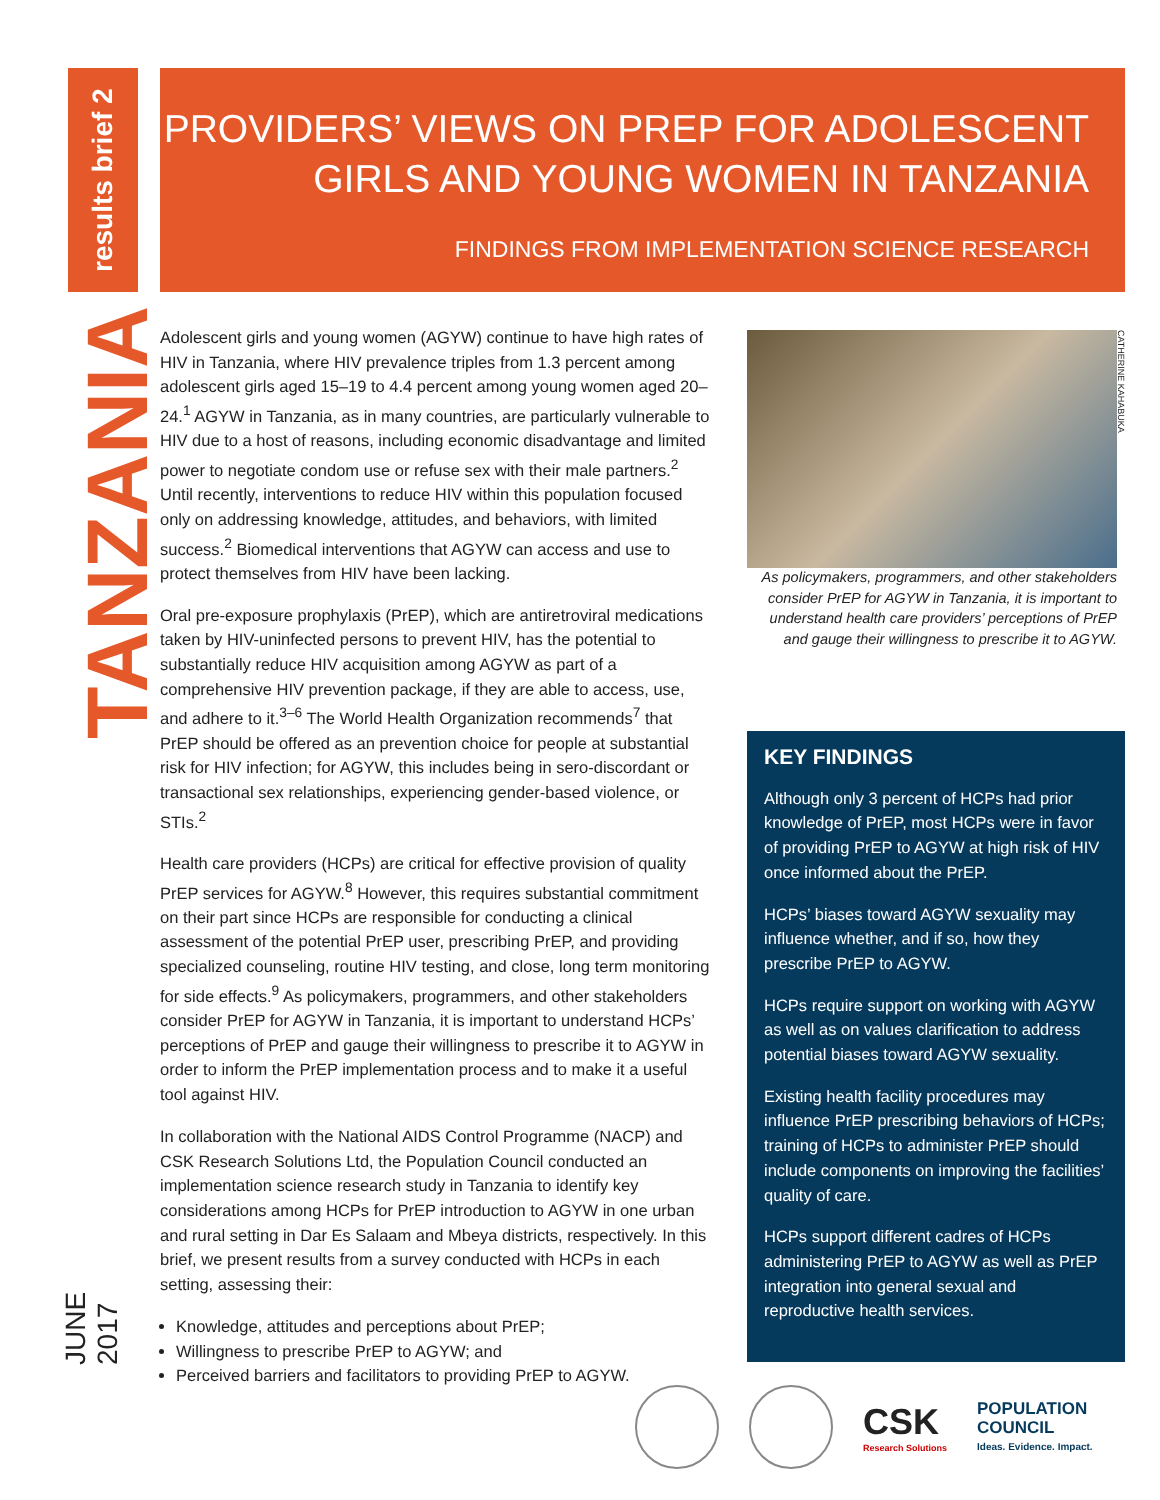results brief 2
TANZANIA
JUNE 2017
PROVIDERS’ VIEWS ON PREP FOR ADOLESCENT
GIRLS AND YOUNG WOMEN IN TANZANIA
FINDINGS FROM IMPLEMENTATION SCIENCE RESEARCH
Adolescent girls and young women (AGYW) continue to have high rates of HIV in Tanzania, where HIV prevalence triples from 1.3 percent among adolescent girls aged 15–19 to 4.4 percent among young women aged 20–24.<sup>1</sup> AGYW in Tanzania, as in many countries, are particularly vulnerable to HIV due to a host of reasons, including economic disadvantage and limited power to negotiate condom use or refuse sex with their male partners.<sup>2</sup> Until recently, interventions to reduce HIV within this population focused only on addressing knowledge, attitudes, and behaviors, with limited success.<sup>2</sup> Biomedical interventions that AGYW can access and use to protect themselves from HIV have been lacking.
Oral pre-exposure prophylaxis (PrEP), which are antiretroviral medications taken by HIV-uninfected persons to prevent HIV, has the potential to substantially reduce HIV acquisition among AGYW as part of a comprehensive HIV prevention package, if they are able to access, use, and adhere to it.<sup>3–6</sup> The World Health Organization recommends<sup>7</sup> that PrEP should be offered as an prevention choice for people at substantial risk for HIV infection; for AGYW, this includes being in sero-discordant or transactional sex relationships, experiencing gender-based violence, or STIs.<sup>2</sup>
Health care providers (HCPs) are critical for effective provision of quality PrEP services for AGYW.<sup>8</sup> However, this requires substantial commitment on their part since HCPs are responsible for conducting a clinical assessment of the potential PrEP user, prescribing PrEP, and providing specialized counseling, routine HIV testing, and close, long term monitoring for side effects.<sup>9</sup> As policymakers, programmers, and other stakeholders consider PrEP for AGYW in Tanzania, it is important to understand HCPs’ perceptions of PrEP and gauge their willingness to prescribe it to AGYW in order to inform the PrEP implementation process and to make it a useful tool against HIV.
In collaboration with the National AIDS Control Programme (NACP) and CSK Research Solutions Ltd, the Population Council conducted an implementation science research study in Tanzania to identify key considerations among HCPs for PrEP introduction to AGYW in one urban and rural setting in Dar Es Salaam and Mbeya districts, respectively. In this brief, we present results from a survey conducted with HCPs in each setting, assessing their:
Knowledge, attitudes and perceptions about PrEP;
Willingness to prescribe PrEP to AGYW; and
Perceived barriers and facilitators to providing PrEP to AGYW.
CATHERINE KAHABUKA
As policymakers, programmers, and other stakeholders consider PrEP for AGYW in Tanzania, it is important to understand health care providers’ perceptions of PrEP and gauge their willingness to prescribe it to AGYW.
KEY FINDINGS
Although only 3 percent of HCPs had prior knowledge of PrEP, most HCPs were in favor of providing PrEP to AGYW at high risk of HIV once informed about the PrEP.
HCPs’ biases toward AGYW sexuality may influence whether, and if so, how they prescribe PrEP to AGYW.
HCPs require support on working with AGYW as well as on values clarification to address potential biases toward AGYW sexuality.
Existing health facility procedures may influence PrEP prescribing behaviors of HCPs; training of HCPs to administer PrEP should include components on improving the facilities’ quality of care.
HCPs support different cadres of HCPs administering PrEP to AGYW as well as PrEP integration into general sexual and reproductive health services.
CSK
Research Solutions
POPULATION
COUNCIL
Ideas. Evidence. Impact.